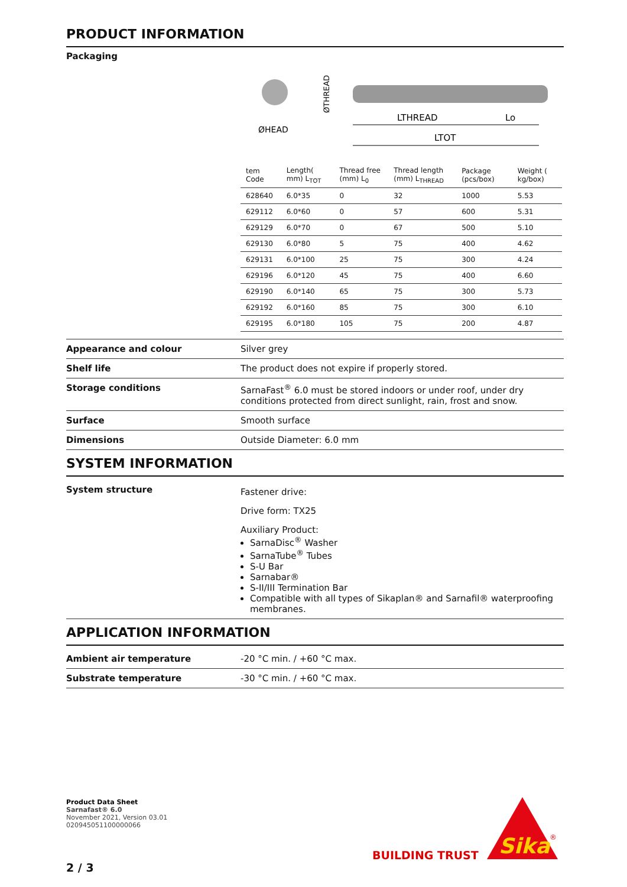PRODUCT INFORMATION
Packaging
ØHEAD
ØTHREAD
LTHREAD
Lo
LTOT
| tem Code | Length( mm) L<sub>TOT</sub> | Thread free (mm) L<sub>0</sub> | Thread length (mm) L<sub>THREAD</sub> | Package (pcs/box) | Weight ( kg/box) |
| --- | --- | --- | --- | --- | --- |
| 628640 | 6.0*35 | 0 | 32 | 1000 | 5.53 |
| 629112 | 6.0*60 | 0 | 57 | 600 | 5.31 |
| 629129 | 6.0*70 | 0 | 67 | 500 | 5.10 |
| 629130 | 6.0*80 | 5 | 75 | 400 | 4.62 |
| 629131 | 6.0*100 | 25 | 75 | 300 | 4.24 |
| 629196 | 6.0*120 | 45 | 75 | 400 | 6.60 |
| 629190 | 6.0*140 | 65 | 75 | 300 | 5.73 |
| 629192 | 6.0*160 | 85 | 75 | 300 | 6.10 |
| 629195 | 6.0*180 | 105 | 75 | 200 | 4.87 |
Appearance and colour Silver grey
Shelf life The product does not expire if properly stored.
Storage conditions SarnaFast<sup>®</sup> 6.0 must be stored indoors or under roof, under dry conditions protected from direct sunlight, rain, frost and snow.
Surface Smooth surface
Dimensions Outside Diameter: 6.0 mm
SYSTEM INFORMATION
System structure
Fastener drive:
Drive form: TX25
Auxiliary Product:
SarnaDisc<sup>®</sup> Washer
SarnaTube<sup>®</sup> Tubes
S-U Bar
Sarnabar®
S-II/III Termination Bar
Compatible with all types of Sikaplan® and Sarnafil® waterproofing membranes.
APPLICATION INFORMATION
Ambient air temperature -20 °C min. / +60 °C max.
Substrate temperature -30 °C min. / +60 °C max.
Product Data Sheet
Sarnafast® 6.0
November 2021, Version 03.01
020945051100000066
BUILDING TRUST
Sika
®
2 / 3